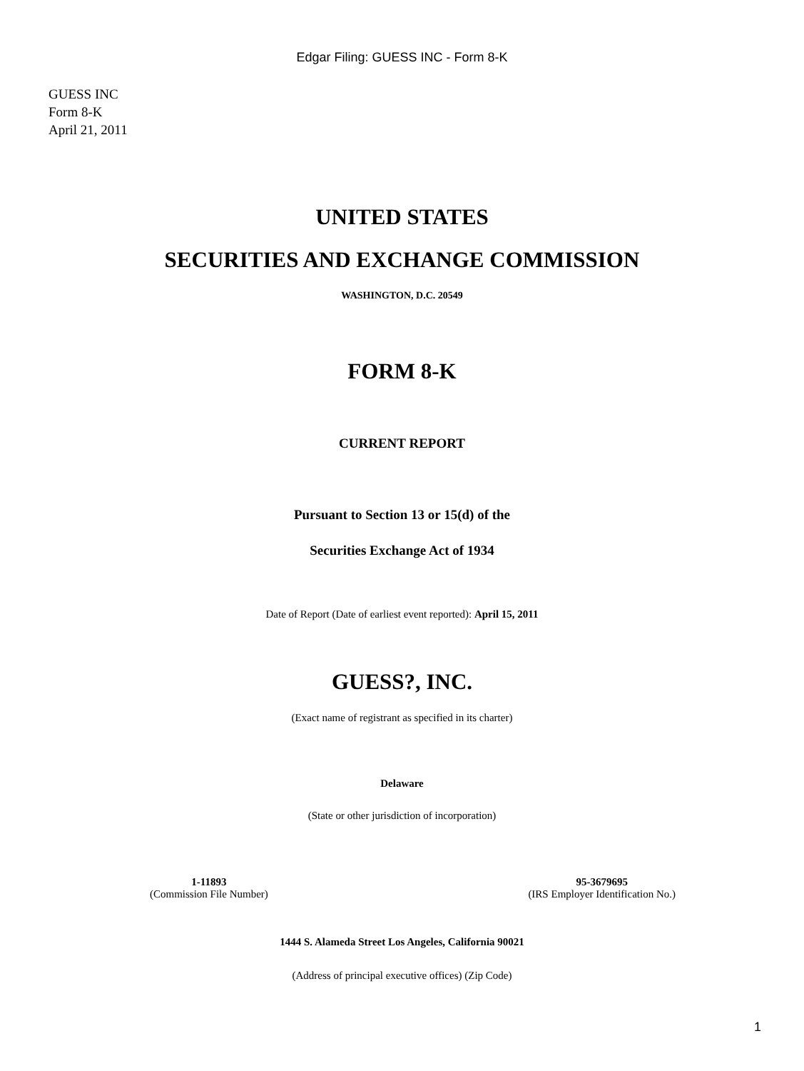Edgar Filing: GUESS INC - Form 8-K
GUESS INC
Form 8-K
April 21, 2011
UNITED STATES
SECURITIES AND EXCHANGE COMMISSION
WASHINGTON, D.C. 20549
FORM 8-K
CURRENT REPORT
Pursuant to Section 13 or 15(d) of the
Securities Exchange Act of 1934
Date of Report (Date of earliest event reported): April 15, 2011
GUESS?, INC.
(Exact name of registrant as specified in its charter)
Delaware
(State or other jurisdiction of incorporation)
1-11893
(Commission File Number)
95-3679695
(IRS Employer Identification No.)
1444 S. Alameda Street Los Angeles, California 90021
(Address of principal executive offices) (Zip Code)
1